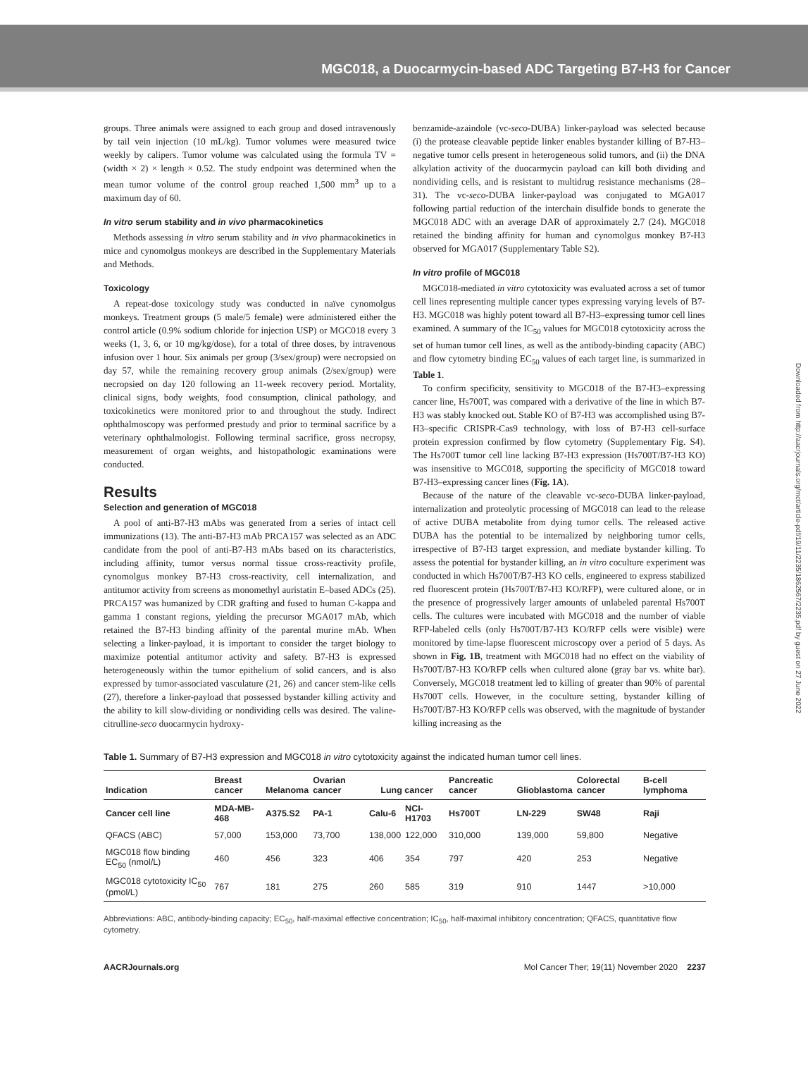MGC018, a Duocarmycin-based ADC Targeting B7-H3 for Cancer
Downloaded from http://aacrjournals.org/mct/article-pdf/19/11/2235/1862567/2235.pdf by guest on 27 June 2022
groups. Three animals were assigned to each group and dosed intravenously by tail vein injection (10 mL/kg). Tumor volumes were measured twice weekly by calipers. Tumor volume was calculated using the formula TV = (width × 2) × length × 0.52. The study endpoint was determined when the mean tumor volume of the control group reached 1,500 mm<sup>3</sup> up to a maximum day of 60.
In vitro serum stability and in vivo pharmacokinetics
Methods assessing in vitro serum stability and in vivo pharmacokinetics in mice and cynomolgus monkeys are described in the Supplementary Materials and Methods.
Toxicology
A repeat-dose toxicology study was conducted in naïve cynomolgus monkeys. Treatment groups (5 male/5 female) were administered either the control article (0.9% sodium chloride for injection USP) or MGC018 every 3 weeks (1, 3, 6, or 10 mg/kg/dose), for a total of three doses, by intravenous infusion over 1 hour. Six animals per group (3/sex/group) were necropsied on day 57, while the remaining recovery group animals (2/sex/group) were necropsied on day 120 following an 11-week recovery period. Mortality, clinical signs, body weights, food consumption, clinical pathology, and toxicokinetics were monitored prior to and throughout the study. Indirect ophthalmoscopy was performed prestudy and prior to terminal sacrifice by a veterinary ophthalmologist. Following terminal sacrifice, gross necropsy, measurement of organ weights, and histopathologic examinations were conducted.
Results
Selection and generation of MGC018
A pool of anti-B7-H3 mAbs was generated from a series of intact cell immunizations (13). The anti-B7-H3 mAb PRCA157 was selected as an ADC candidate from the pool of anti-B7-H3 mAbs based on its characteristics, including affinity, tumor versus normal tissue cross-reactivity profile, cynomolgus monkey B7-H3 cross-reactivity, cell internalization, and antitumor activity from screens as monomethyl auristatin E–based ADCs (25). PRCA157 was humanized by CDR grafting and fused to human C-kappa and gamma 1 constant regions, yielding the precursor MGA017 mAb, which retained the B7-H3 binding affinity of the parental murine mAb. When selecting a linker-payload, it is important to consider the target biology to maximize potential antitumor activity and safety. B7-H3 is expressed heterogeneously within the tumor epithelium of solid cancers, and is also expressed by tumor-associated vasculature (21, 26) and cancer stem-like cells (27), therefore a linker-payload that possessed bystander killing activity and the ability to kill slow-dividing or nondividing cells was desired. The valine-citrulline-seco duocarmycin hydroxy-
benzamide-azaindole (vc-seco-DUBA) linker-payload was selected because (i) the protease cleavable peptide linker enables bystander killing of B7-H3–negative tumor cells present in heterogeneous solid tumors, and (ii) the DNA alkylation activity of the duocarmycin payload can kill both dividing and nondividing cells, and is resistant to multidrug resistance mechanisms (28–31). The vc-seco-DUBA linker-payload was conjugated to MGA017 following partial reduction of the interchain disulfide bonds to generate the MGC018 ADC with an average DAR of approximately 2.7 (24). MGC018 retained the binding affinity for human and cynomolgus monkey B7-H3 observed for MGA017 (Supplementary Table S2).
In vitro profile of MGC018
MGC018-mediated in vitro cytotoxicity was evaluated across a set of tumor cell lines representing multiple cancer types expressing varying levels of B7-H3. MGC018 was highly potent toward all B7-H3–expressing tumor cell lines examined. A summary of the IC<sub>50</sub> values for MGC018 cytotoxicity across the set of human tumor cell lines, as well as the antibody-binding capacity (ABC) and flow cytometry binding EC<sub>50</sub> values of each target line, is summarized in Table 1.
To confirm specificity, sensitivity to MGC018 of the B7-H3–expressing cancer line, Hs700T, was compared with a derivative of the line in which B7-H3 was stably knocked out. Stable KO of B7-H3 was accomplished using B7-H3–specific CRISPR-Cas9 technology, with loss of B7-H3 cell-surface protein expression confirmed by flow cytometry (Supplementary Fig. S4). The Hs700T tumor cell line lacking B7-H3 expression (Hs700T/B7-H3 KO) was insensitive to MGC018, supporting the specificity of MGC018 toward B7-H3–expressing cancer lines (Fig. 1A).
Because of the nature of the cleavable vc-seco-DUBA linker-payload, internalization and proteolytic processing of MGC018 can lead to the release of active DUBA metabolite from dying tumor cells. The released active DUBA has the potential to be internalized by neighboring tumor cells, irrespective of B7-H3 target expression, and mediate bystander killing. To assess the potential for bystander killing, an in vitro coculture experiment was conducted in which Hs700T/B7-H3 KO cells, engineered to express stabilized red fluorescent protein (Hs700T/B7-H3 KO/RFP), were cultured alone, or in the presence of progressively larger amounts of unlabeled parental Hs700T cells. The cultures were incubated with MGC018 and the number of viable RFP-labeled cells (only Hs700T/B7-H3 KO/RFP cells were visible) were monitored by time-lapse fluorescent microscopy over a period of 5 days. As shown in Fig. 1B, treatment with MGC018 had no effect on the viability of Hs700T/B7-H3 KO/RFP cells when cultured alone (gray bar vs. white bar). Conversely, MGC018 treatment led to killing of greater than 90% of parental Hs700T cells. However, in the coculture setting, bystander killing of Hs700T/B7-H3 KO/RFP cells was observed, with the magnitude of bystander killing increasing as the
Table 1. Summary of B7-H3 expression and MGC018 in vitro cytotoxicity against the indicated human tumor cell lines.
| Indication | Breast cancer | Melanoma | Ovarian cancer | Lung cancer | | Pancreatic cancer | Glioblastoma | Colorectal cancer | B-cell lymphoma |
| --- | --- | --- | --- | --- | --- | --- | --- | --- | --- |
| Cancer cell line | MDA-MB-468 | A375.S2 | PA-1 | Calu-6 | NCI-H1703 | Hs700T | LN-229 | SW48 | Raji |
| QFACS (ABC) | 57,000 | 153,000 | 73,700 | 138,000 | 122,000 | 310,000 | 139,000 | 59,800 | Negative |
| MGC018 flow binding EC<sub>50</sub> (nmol/L) | 460 | 456 | 323 | 406 | 354 | 797 | 420 | 253 | Negative |
| MGC018 cytotoxicity IC<sub>50</sub> (pmol/L) | 767 | 181 | 275 | 260 | 585 | 319 | 910 | 1447 | >10,000 |
Abbreviations: ABC, antibody-binding capacity; EC<sub>50</sub>, half-maximal effective concentration; IC<sub>50</sub>, half-maximal inhibitory concentration; QFACS, quantitative flow cytometry.
AACRJournals.org Mol Cancer Ther; 19(11) November 2020 2237